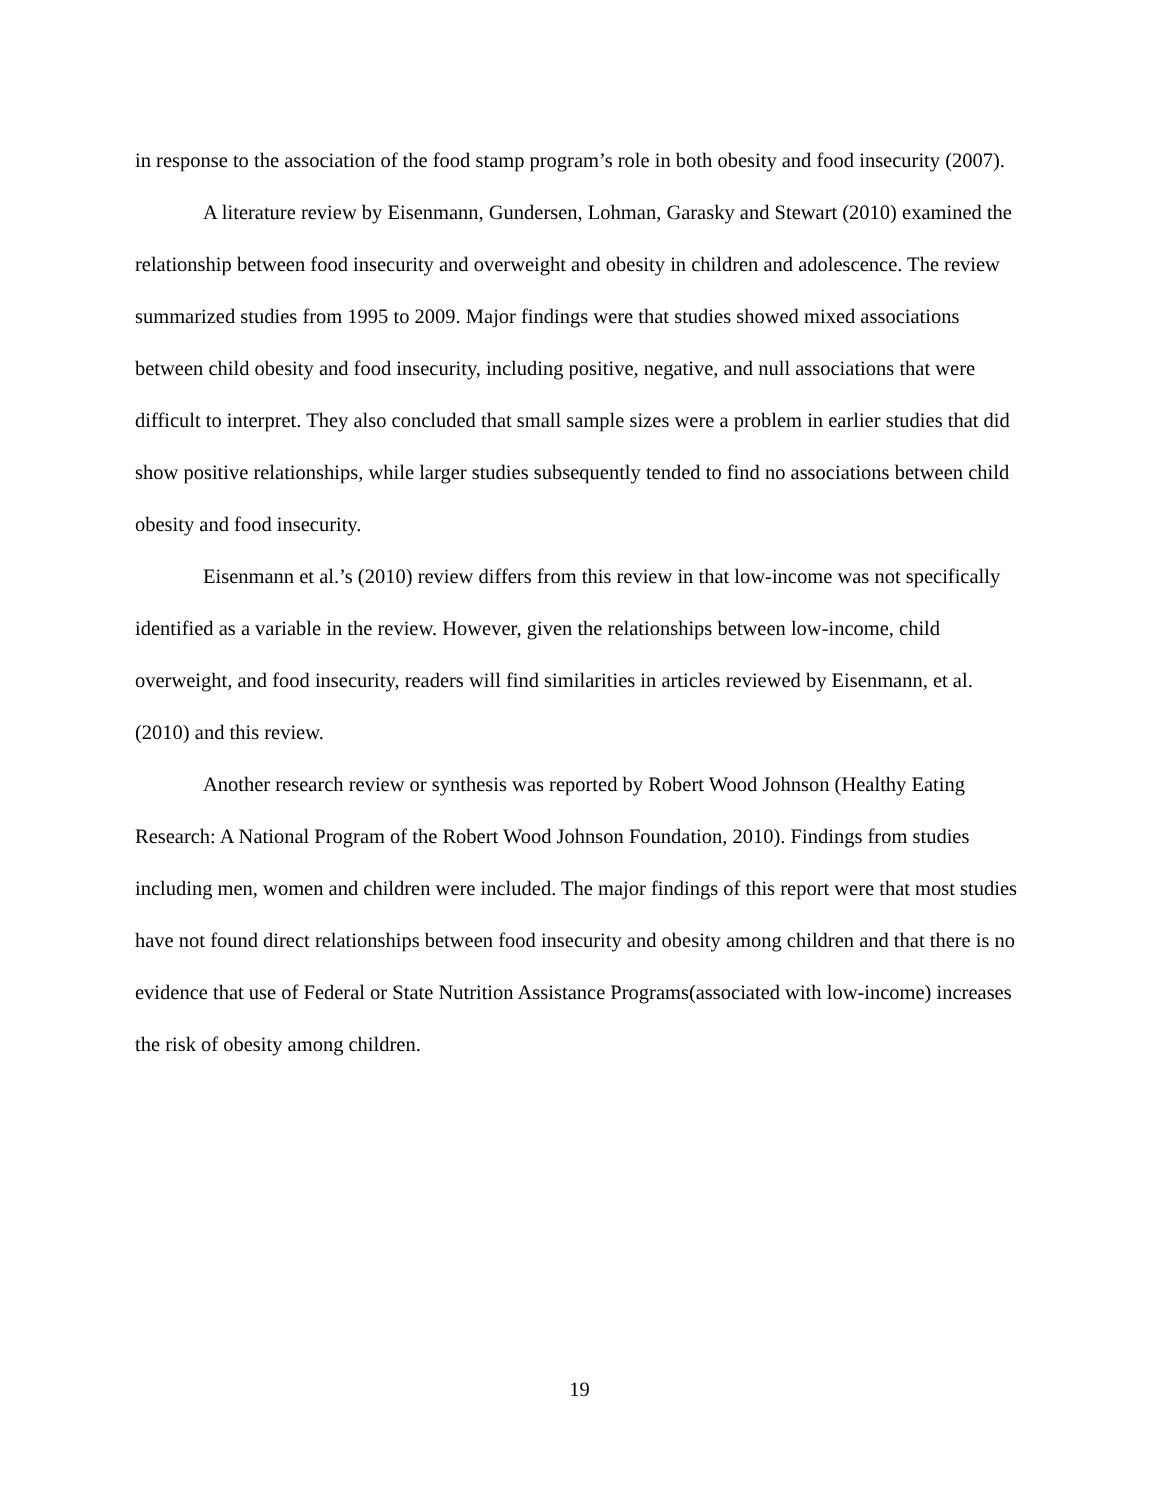in response to the association of the food stamp program’s role in both obesity and food insecurity (2007).
A literature review by Eisenmann, Gundersen, Lohman, Garasky and Stewart (2010) examined the relationship between food insecurity and overweight and obesity in children and adolescence. The review summarized studies from 1995 to 2009. Major findings were that studies showed mixed associations between child obesity and food insecurity, including positive, negative, and null associations that were difficult to interpret. They also concluded that small sample sizes were a problem in earlier studies that did show positive relationships, while larger studies subsequently tended to find no associations between child obesity and food insecurity.
Eisenmann et al.’s (2010) review differs from this review in that low-income was not specifically identified as a variable in the review. However, given the relationships between low-income, child overweight, and food insecurity, readers will find similarities in articles reviewed by Eisenmann, et al. (2010) and this review.
Another research review or synthesis was reported by Robert Wood Johnson (Healthy Eating Research: A National Program of the Robert Wood Johnson Foundation, 2010). Findings from studies including men, women and children were included. The major findings of this report were that most studies have not found direct relationships between food insecurity and obesity among children and that there is no evidence that use of Federal or State Nutrition Assistance Programs(associated with low-income) increases the risk of obesity among children.
19